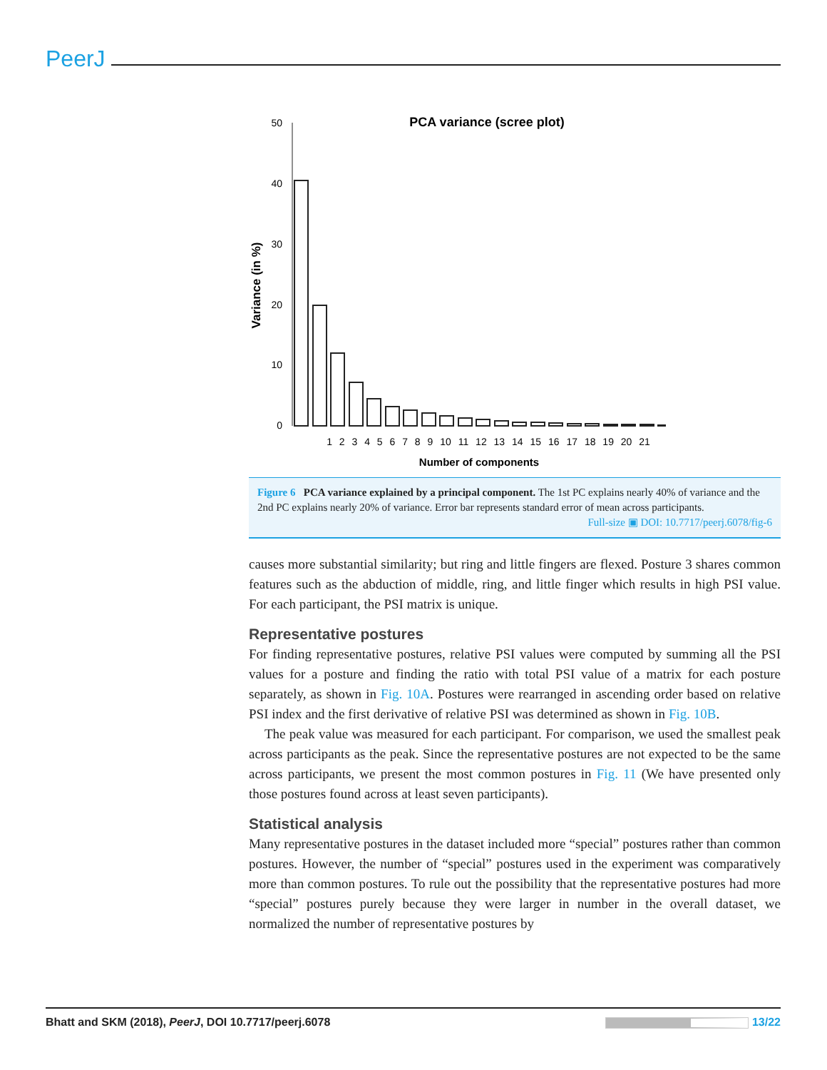PeerJ
PCA variance (scree plot)
50
40
30
20
10
0
Variance (in %)
1 2 3 4 5 6 7 8 9 10 11 12 13 14 15 16 17 18 19 20 21
Number of components
Figure 6 PCA variance explained by a principal component. The 1st PC explains nearly 40% of variance and the 2nd PC explains nearly 20% of variance. Error bar represents standard error of mean across participants.
Full-size ▣ DOI: 10.7717/peerj.6078/fig-6
causes more substantial similarity; but ring and little fingers are flexed. Posture 3 shares common features such as the abduction of middle, ring, and little finger which results in high PSI value. For each participant, the PSI matrix is unique.
Representative postures
For finding representative postures, relative PSI values were computed by summing all the PSI values for a posture and finding the ratio with total PSI value of a matrix for each posture separately, as shown in Fig. 10A. Postures were rearranged in ascending order based on relative PSI index and the first derivative of relative PSI was determined as shown in Fig. 10B.
The peak value was measured for each participant. For comparison, we used the smallest peak across participants as the peak. Since the representative postures are not expected to be the same across participants, we present the most common postures in Fig. 11 (We have presented only those postures found across at least seven participants).
Statistical analysis
Many representative postures in the dataset included more “special” postures rather than common postures. However, the number of “special” postures used in the experiment was comparatively more than common postures. To rule out the possibility that the representative postures had more “special” postures purely because they were larger in number in the overall dataset, we normalized the number of representative postures by
Bhatt and SKM (2018), PeerJ, DOI 10.7717/peerj.6078 13/22